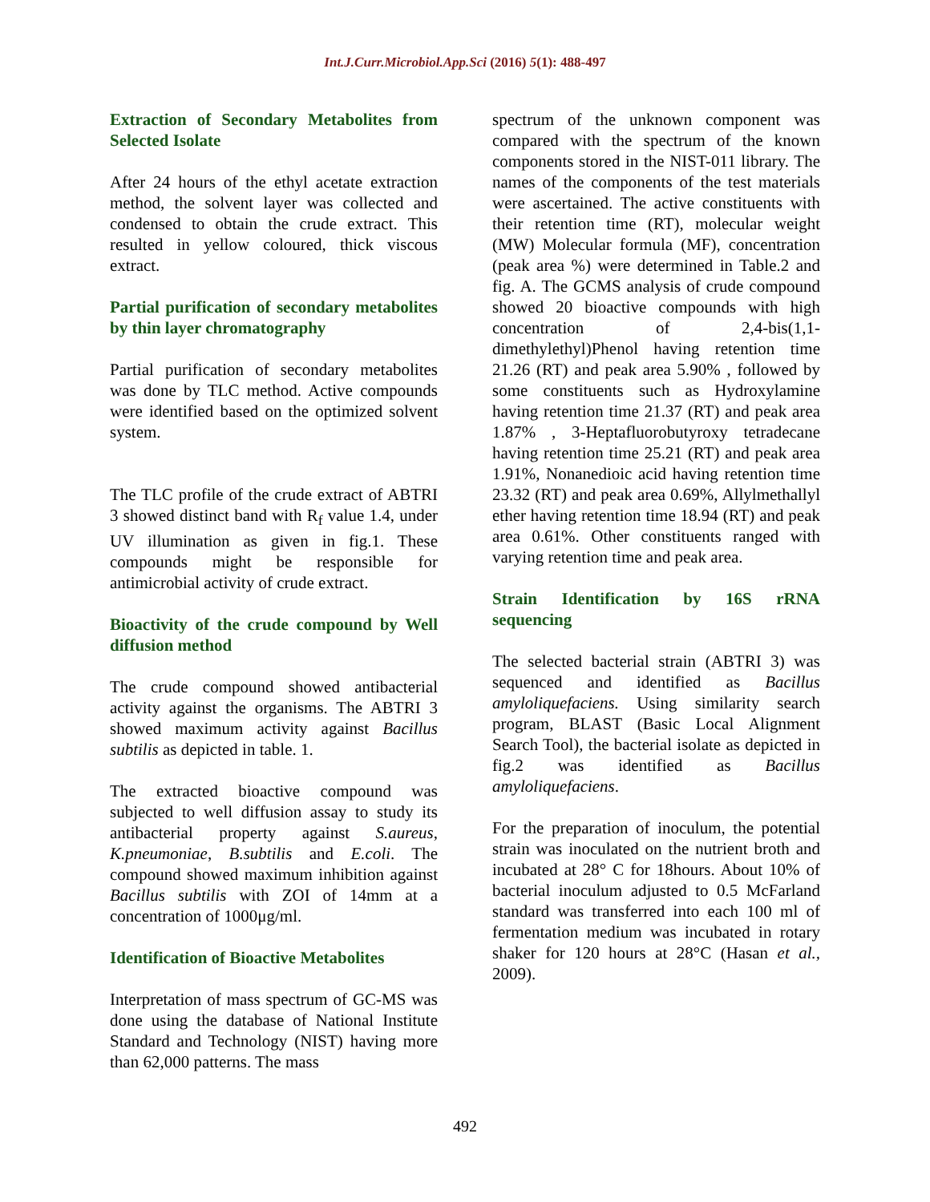Int.J.Curr.Microbiol.App.Sci (2016) 5(1): 488-497
Extraction of Secondary Metabolites from Selected Isolate
After 24 hours of the ethyl acetate extraction method, the solvent layer was collected and condensed to obtain the crude extract. This resulted in yellow coloured, thick viscous extract.
Partial purification of secondary metabolites by thin layer chromatography
Partial purification of secondary metabolites was done by TLC method. Active compounds were identified based on the optimized solvent system.
The TLC profile of the crude extract of ABTRI 3 showed distinct band with R<sub>f</sub> value 1.4, under UV illumination as given in fig.1. These compounds might be responsible for antimicrobial activity of crude extract.
Bioactivity of the crude compound by Well diffusion method
The crude compound showed antibacterial activity against the organisms. The ABTRI 3 showed maximum activity against Bacillus subtilis as depicted in table. 1.
The extracted bioactive compound was subjected to well diffusion assay to study its antibacterial property against S.aureus, K.pneumoniae, B.subtilis and E.coli. The compound showed maximum inhibition against Bacillus subtilis with ZOI of 14mm at a concentration of 1000μg/ml.
Identification of Bioactive Metabolites
Interpretation of mass spectrum of GC-MS was done using the database of National Institute Standard and Technology (NIST) having more than 62,000 patterns. The mass
spectrum of the unknown component was compared with the spectrum of the known components stored in the NIST-011 library. The names of the components of the test materials were ascertained. The active constituents with their retention time (RT), molecular weight (MW) Molecular formula (MF), concentration (peak area %) were determined in Table.2 and fig. A. The GCMS analysis of crude compound showed 20 bioactive compounds with high concentration of 2,4-bis(1,1-dimethylethyl)Phenol having retention time 21.26 (RT) and peak area 5.90% , followed by some constituents such as Hydroxylamine having retention time 21.37 (RT) and peak area 1.87% , 3-Heptafluorobutyroxy tetradecane having retention time 25.21 (RT) and peak area 1.91%, Nonanedioic acid having retention time 23.32 (RT) and peak area 0.69%, Allylmethallyl ether having retention time 18.94 (RT) and peak area 0.61%. Other constituents ranged with varying retention time and peak area.
Strain Identification by 16S rRNA sequencing
The selected bacterial strain (ABTRI 3) was sequenced and identified as Bacillus amyloliquefaciens. Using similarity search program, BLAST (Basic Local Alignment Search Tool), the bacterial isolate as depicted in fig.2 was identified as Bacillus amyloliquefaciens.
For the preparation of inoculum, the potential strain was inoculated on the nutrient broth and incubated at 28° C for 18hours. About 10% of bacterial inoculum adjusted to 0.5 McFarland standard was transferred into each 100 ml of fermentation medium was incubated in rotary shaker for 120 hours at 28°C (Hasan et al., 2009).
492